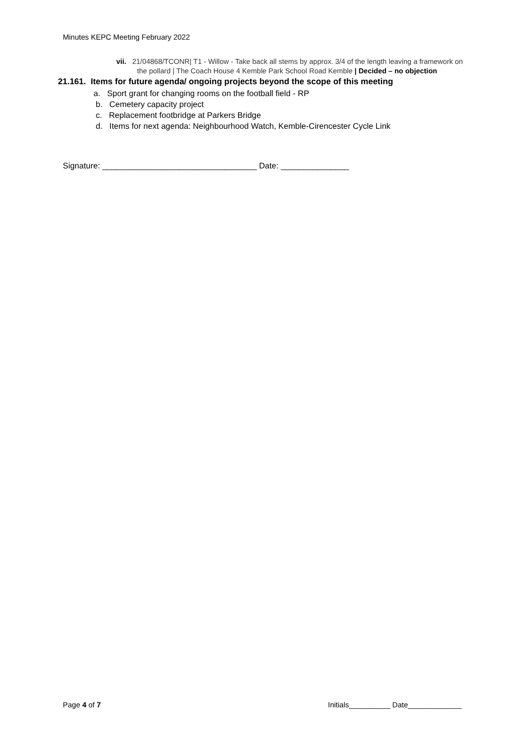Minutes KEPC Meeting February 2022
vii. 21/04868/TCONR| T1 - Willow - Take back all stems by approx. 3/4 of the length leaving a framework on the pollard | The Coach House 4 Kemble Park School Road Kemble | Decided – no objection
21.161. Items for future agenda/ ongoing projects beyond the scope of this meeting
a. Sport grant for changing rooms on the football field - RP
b. Cemetery capacity project
c. Replacement footbridge at Parkers Bridge
d. Items for next agenda: Neighbourhood Watch, Kemble-Cirencester Cycle Link
Signature: __________________________________ Date: _______________
Page 4 of 7 Initials__________ Date_____________